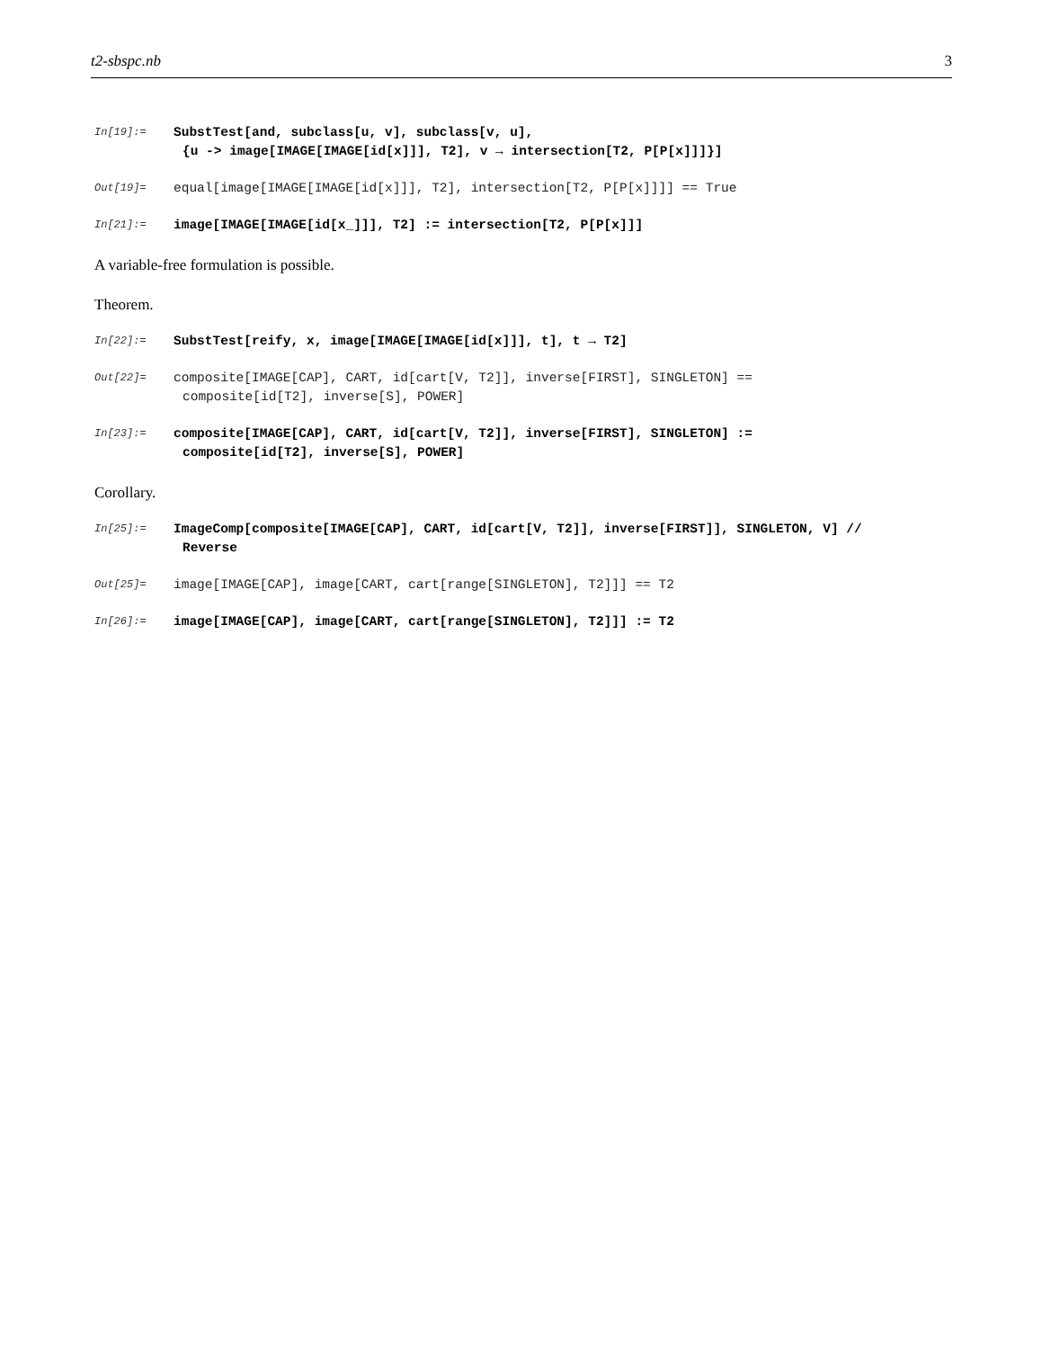t2-sbspc.nb 3
In[19]:=
SubstTest[and, subclass[u, v], subclass[v, u],
{u -> image[IMAGE[IMAGE[id[x]]], T2], v → intersection[T2, P[P[x]]]}]
Out[19]=
equal[image[IMAGE[IMAGE[id[x]]], T2], intersection[T2, P[P[x]]]] == True
In[21]:=
image[IMAGE[IMAGE[id[x_]]], T2] := intersection[T2, P[P[x]]]
A variable-free formulation is possible.
Theorem.
In[22]:=
SubstTest[reify, x, image[IMAGE[IMAGE[id[x]]], t], t → T2]
Out[22]=
composite[IMAGE[CAP], CART, id[cart[V, T2]], inverse[FIRST], SINGLETON] ==
composite[id[T2], inverse[S], POWER]
In[23]:=
composite[IMAGE[CAP], CART, id[cart[V, T2]], inverse[FIRST], SINGLETON] :=
composite[id[T2], inverse[S], POWER]
Corollary.
In[25]:=
ImageComp[composite[IMAGE[CAP], CART, id[cart[V, T2]], inverse[FIRST]], SINGLETON, V] //
Reverse
Out[25]=
image[IMAGE[CAP], image[CART, cart[range[SINGLETON], T2]]] == T2
In[26]:=
image[IMAGE[CAP], image[CART, cart[range[SINGLETON], T2]]] := T2